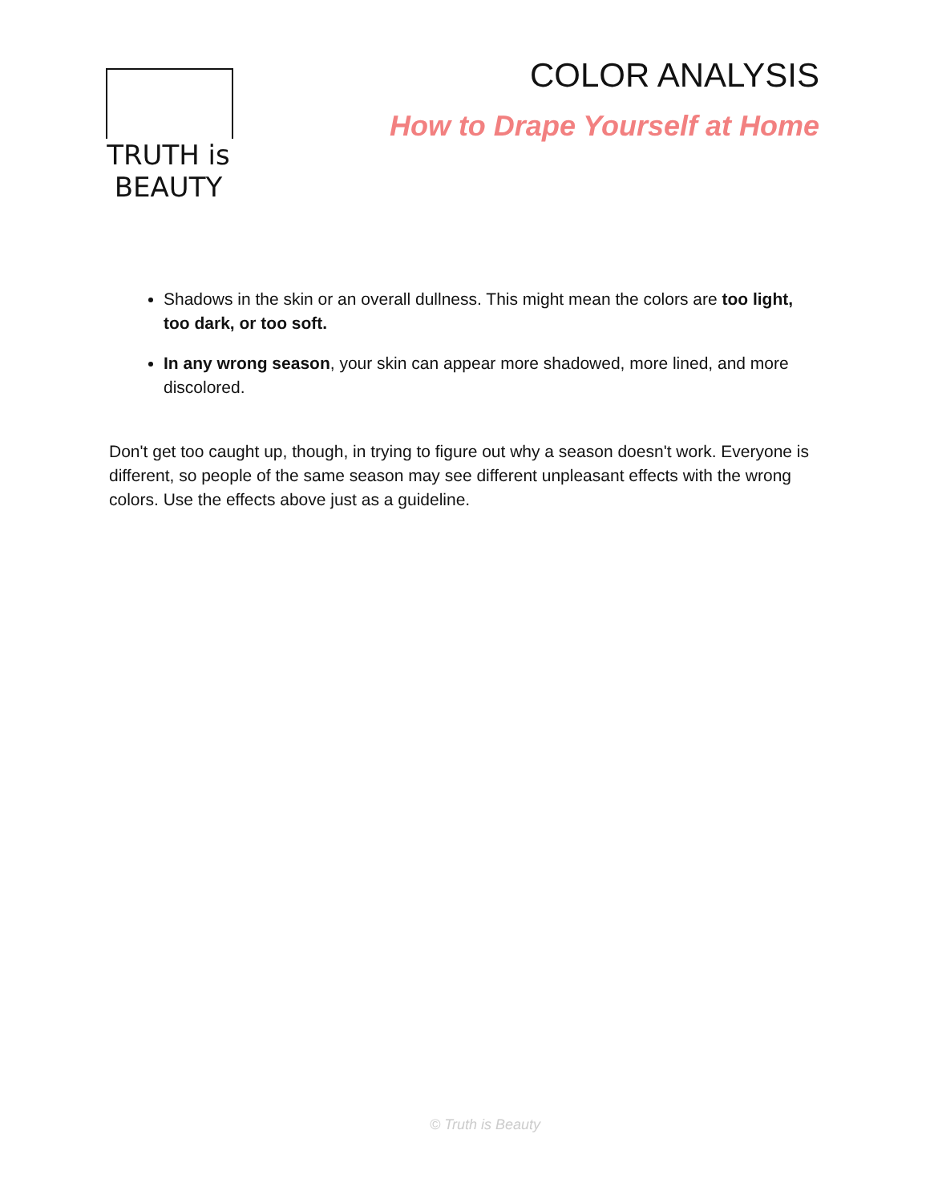TRUTH is BEAUTY
COLOR ANALYSIS
How to Drape Yourself at Home
Shadows in the skin or an overall dullness. This might mean the colors are too light, too dark, or too soft.
In any wrong season, your skin can appear more shadowed, more lined, and more discolored.
Don't get too caught up, though, in trying to figure out why a season doesn't work. Everyone is different, so people of the same season may see different unpleasant effects with the wrong colors. Use the effects above just as a guideline.
© Truth is Beauty